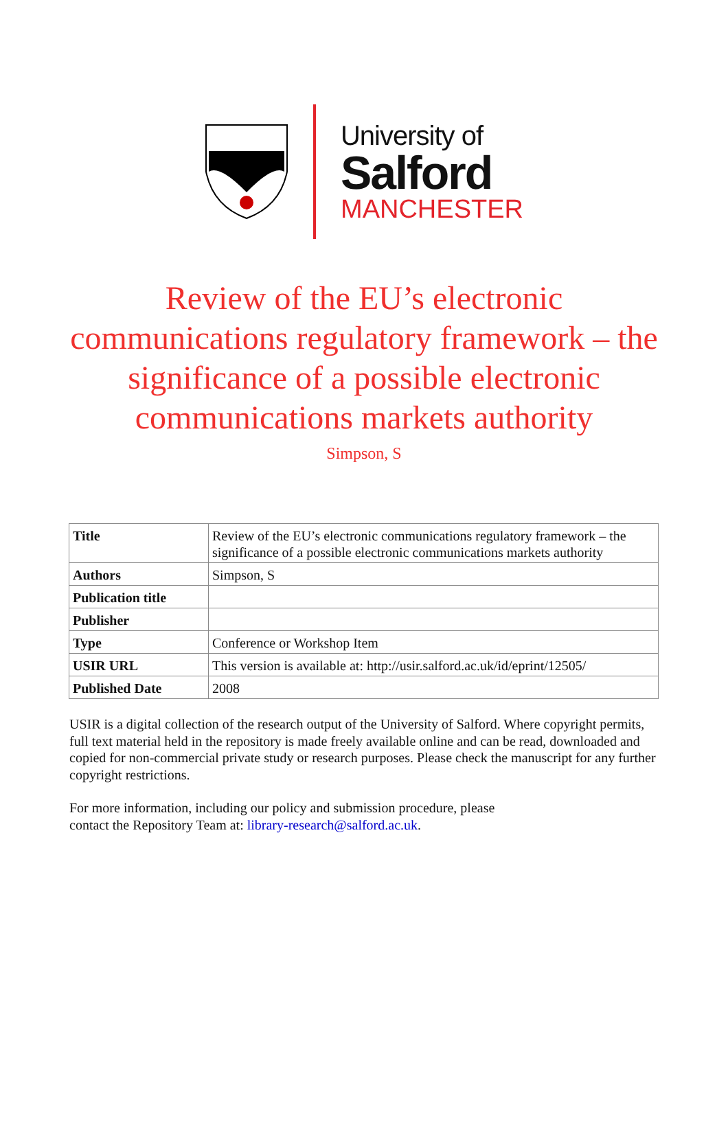University of
Salford
MANCHESTER
Review of the EU’s electronic communications regulatory framework – the significance of a possible electronic communications markets authority
Simpson, S
| Title | Review of the EU’s electronic communications regulatory framework – the significance of a possible electronic communications markets authority |
| Authors | Simpson, S |
| Publication title | |
| Publisher | |
| Type | Conference or Workshop Item |
| USIR URL | This version is available at: http://usir.salford.ac.uk/id/eprint/12505/ |
| Published Date | 2008 |
USIR is a digital collection of the research output of the University of Salford. Where copyright permits, full text material held in the repository is made freely available online and can be read, downloaded and copied for non-commercial private study or research purposes. Please check the manuscript for any further copyright restrictions.
For more information, including our policy and submission procedure, please
contact the Repository Team at: library-research@salford.ac.uk.